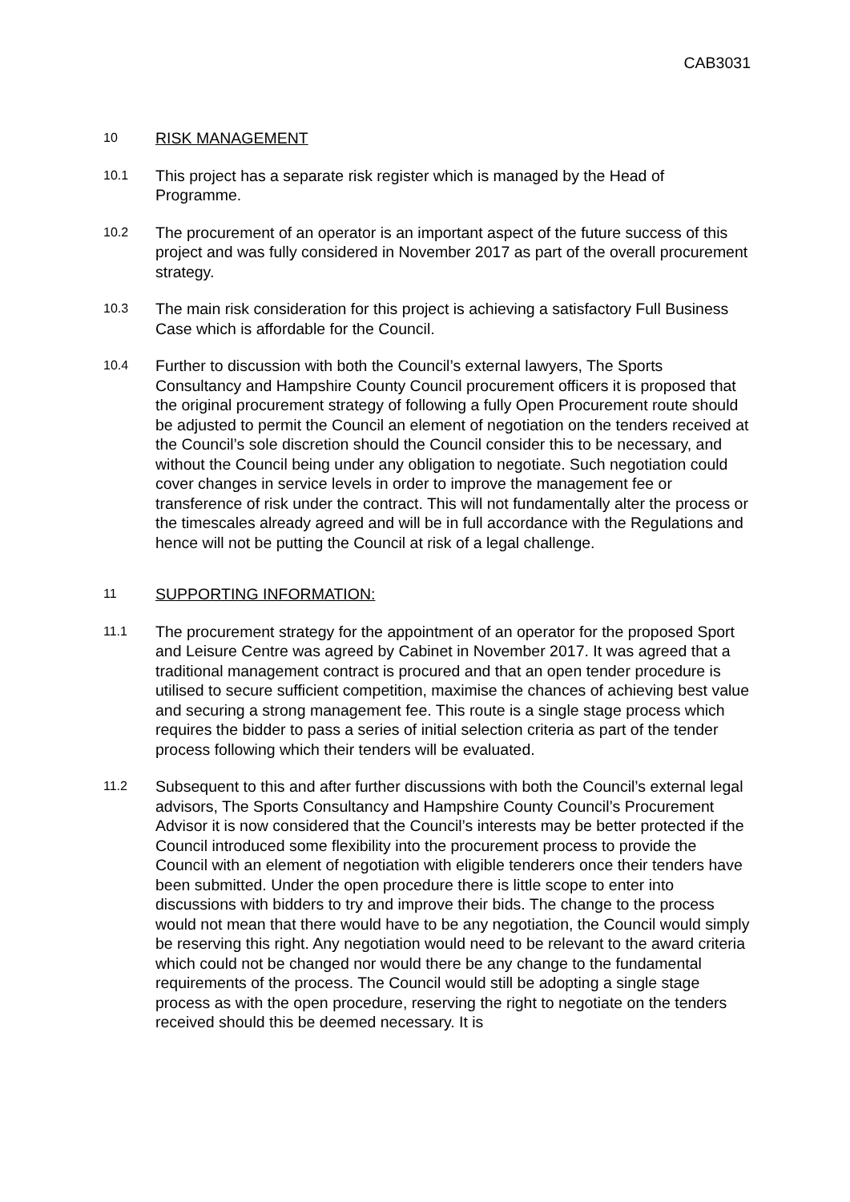CAB3031
10
RISK MANAGEMENT
10.1
This project has a separate risk register which is managed by the Head of Programme.
10.2
The procurement of an operator is an important aspect of the future success of this project and was fully considered in November 2017 as part of the overall procurement strategy.
10.3
The main risk consideration for this project is achieving a satisfactory Full Business Case which is affordable for the Council.
10.4
Further to discussion with both the Council’s external lawyers, The Sports Consultancy and Hampshire County Council procurement officers it is proposed that the original procurement strategy of following a fully Open Procurement route should be adjusted to permit the Council an element of negotiation on the tenders received at the Council’s sole discretion should the Council consider this to be necessary, and without the Council being under any obligation to negotiate. Such negotiation could cover changes in service levels in order to improve the management fee or transference of risk under the contract. This will not fundamentally alter the process or the timescales already agreed and will be in full accordance with the Regulations and hence will not be putting the Council at risk of a legal challenge.
11
SUPPORTING INFORMATION:
11.1
The procurement strategy for the appointment of an operator for the proposed Sport and Leisure Centre was agreed by Cabinet in November 2017. It was agreed that a traditional management contract is procured and that an open tender procedure is utilised to secure sufficient competition, maximise the chances of achieving best value and securing a strong management fee. This route is a single stage process which requires the bidder to pass a series of initial selection criteria as part of the tender process following which their tenders will be evaluated.
11.2
Subsequent to this and after further discussions with both the Council’s external legal advisors, The Sports Consultancy and Hampshire County Council’s Procurement Advisor it is now considered that the Council’s interests may be better protected if the Council introduced some flexibility into the procurement process to provide the Council with an element of negotiation with eligible tenderers once their tenders have been submitted. Under the open procedure there is little scope to enter into discussions with bidders to try and improve their bids. The change to the process would not mean that there would have to be any negotiation, the Council would simply be reserving this right. Any negotiation would need to be relevant to the award criteria which could not be changed nor would there be any change to the fundamental requirements of the process. The Council would still be adopting a single stage process as with the open procedure, reserving the right to negotiate on the tenders received should this be deemed necessary. It is